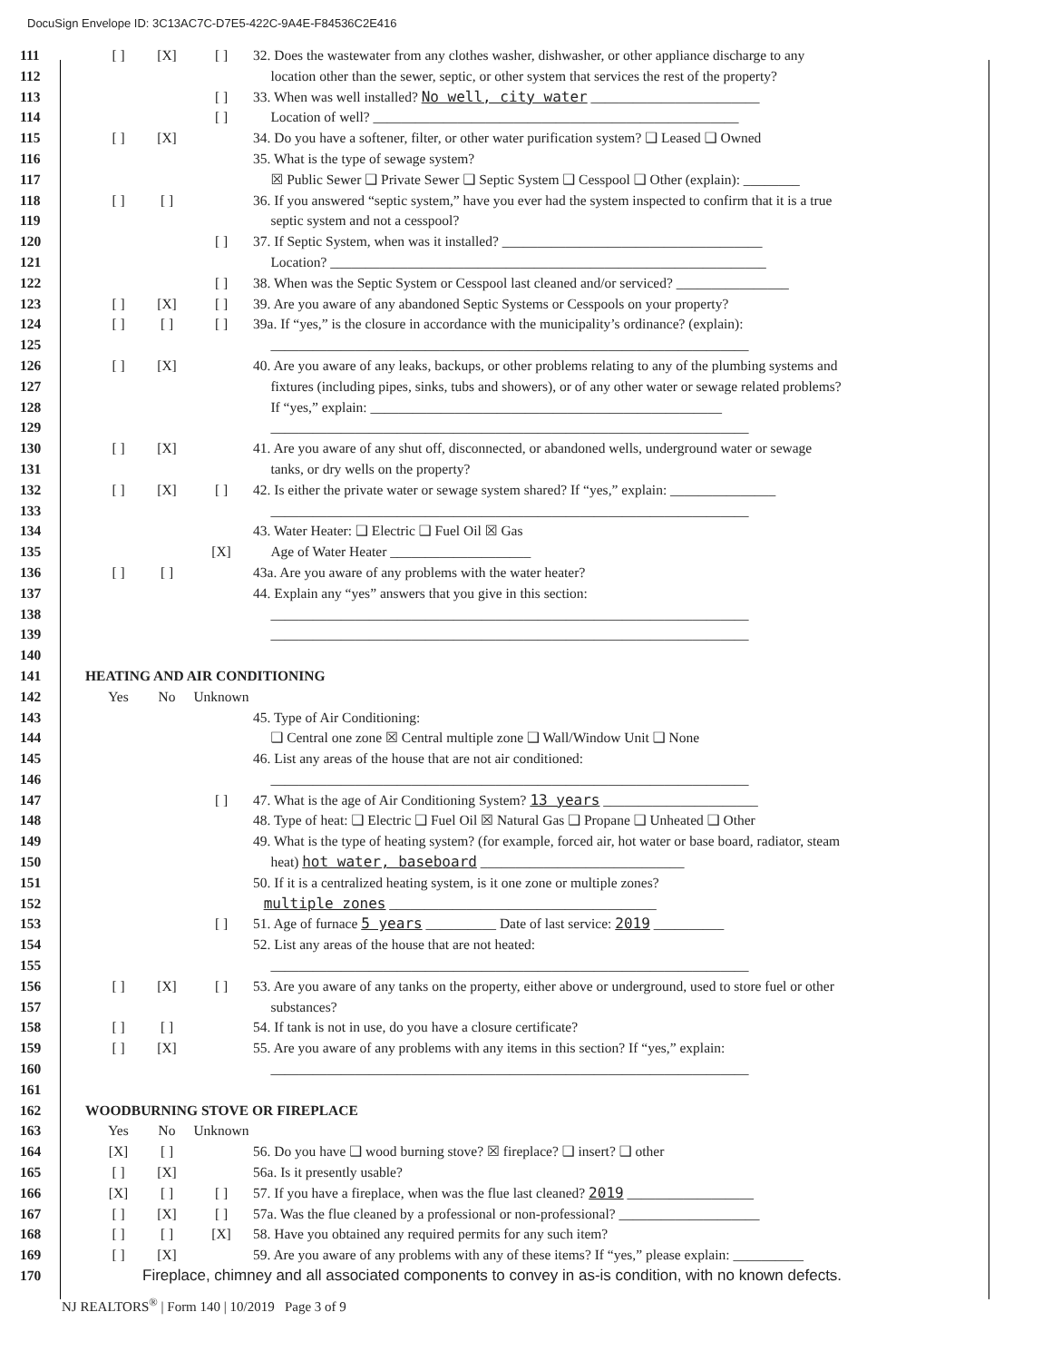DocuSign Envelope ID: 3C13AC7C-D7E5-422C-9A4E-F84536C2E416
111 [ ] [X] [ ] 32. Does the wastewater from any clothes washer, dishwasher, or other appliance discharge to any
112 location other than the sewer, septic, or other system that services the rest of the property?
113 [ ] 33. When was well installed? No well, city water ________________________
114 [ ] Location of well? ____________________________________________________
115 [ ] [X] 34. Do you have a softener, filter, or other water purification system? ❑ Leased ❑ Owned
116 35. What is the type of sewage system?
117 ☒ Public Sewer ❑ Private Sewer ❑ Septic System ❑ Cesspool ❑ Other (explain): ________
118 [ ] [ ] 36. If you answered “septic system,” have you ever had the system inspected to confirm that it is a true
119 septic system and not a cesspool?
120 [ ] 37. If Septic System, when was it installed? _____________________________________
121 Location? ______________________________________________________________
122 [ ] 38. When was the Septic System or Cesspool last cleaned and/or serviced? ________________
123 [ ] [X] [ ] 39. Are you aware of any abandoned Septic Systems or Cesspools on your property?
124 [ ] [ ] [ ] 39a. If “yes,” is the closure in accordance with the municipality’s ordinance? (explain):
125 ____________________________________________________________________
126 [ ] [X] 40. Are you aware of any leaks, backups, or other problems relating to any of the plumbing systems and
127 fixtures (including pipes, sinks, tubs and showers), or of any other water or sewage related problems?
128 If “yes,” explain: __________________________________________________
129 ____________________________________________________________________
130 [ ] [X] 41. Are you aware of any shut off, disconnected, or abandoned wells, underground water or sewage
131 tanks, or dry wells on the property?
132 [ ] [X] [ ] 42. Is either the private water or sewage system shared? If “yes,” explain: _______________
133 ____________________________________________________________________
134 43. Water Heater: ❑ Electric ❑ Fuel Oil ☒ Gas
135 [X] Age of Water Heater ____________________
136 [ ] [ ] 43a. Are you aware of any problems with the water heater?
137 44. Explain any “yes” answers that you give in this section:
138 ____________________________________________________________________
139 ____________________________________________________________________
140
141 HEATING AND AIR CONDITIONING
142 Yes No Unknown
143 45. Type of Air Conditioning:
144 ❑ Central one zone ☒ Central multiple zone ❑ Wall/Window Unit ❑ None
145 46. List any areas of the house that are not air conditioned:
146 ____________________________________________________________________
147 [ ] 47. What is the age of Air Conditioning System? 13 years ______________________
148 48. Type of heat: ❑ Electric ❑ Fuel Oil ☒ Natural Gas ❑ Propane ❑ Unheated ❑ Other
149 49. What is the type of heating system? (for example, forced air, hot water or base board, radiator, steam
150 heat) hot water, baseboard _____________________________
151 50. If it is a centralized heating system, is it one zone or multiple zones?
152 multiple zones ______________________________________
153 [ ] 51. Age of furnace 5 years __________ Date of last service: 2019 __________
154 52. List any areas of the house that are not heated:
155 ____________________________________________________________________
156 [ ] [X] [ ] 53. Are you aware of any tanks on the property, either above or underground, used to store fuel or other
157 substances?
158 [ ] [ ] 54. If tank is not in use, do you have a closure certificate?
159 [ ] [X] 55. Are you aware of any problems with any items in this section? If “yes,” explain:
160 ____________________________________________________________________
161
162 WOODBURNING STOVE OR FIREPLACE
163 Yes No Unknown
164 [X] [ ] 56. Do you have ❑ wood burning stove? ☒ fireplace? ❑ insert? ❑ other
165 [ ] [X] 56a. Is it presently usable?
166 [X] [ ] [ ] 57. If you have a fireplace, when was the flue last cleaned? 2019 __________________
167 [ ] [X] [ ] 57a. Was the flue cleaned by a professional or non-professional? ____________________
168 [ ] [ ] [X] 58. Have you obtained any required permits for any such item?
169 [ ] [X] 59. Are you aware of any problems with any of these items? If “yes,” please explain: __________
170 Fireplace, chimney and all associated components to convey in as-is condition, with no known defects.
NJ REALTORS<sup>®</sup> | Form 140 | 10/2019 Page 3 of 9